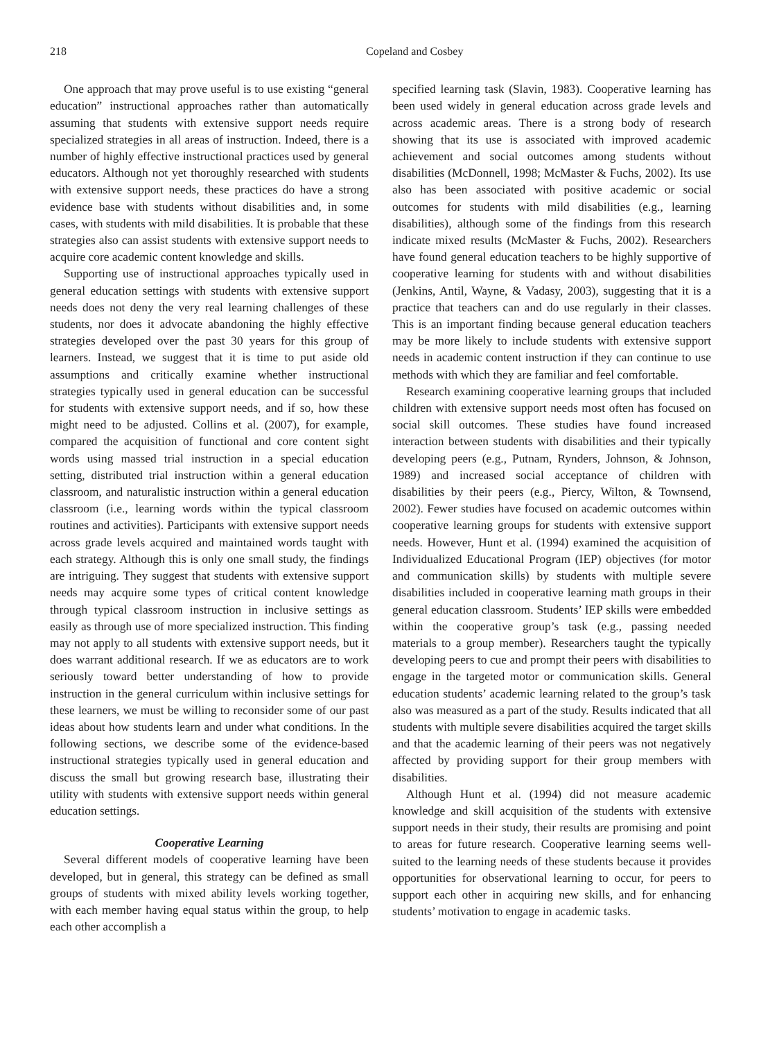218 Copeland and Cosbey
One approach that may prove useful is to use existing “general education” instructional approaches rather than automatically assuming that students with extensive support needs require specialized strategies in all areas of instruction. Indeed, there is a number of highly effective instructional practices used by general educators. Although not yet thoroughly researched with students with extensive support needs, these practices do have a strong evidence base with students without disabilities and, in some cases, with students with mild disabilities. It is probable that these strategies also can assist students with extensive support needs to acquire core academic content knowledge and skills.
Supporting use of instructional approaches typically used in general education settings with students with extensive support needs does not deny the very real learning challenges of these students, nor does it advocate abandoning the highly effective strategies developed over the past 30 years for this group of learners. Instead, we suggest that it is time to put aside old assumptions and critically examine whether instructional strategies typically used in general education can be successful for students with extensive support needs, and if so, how these might need to be adjusted. Collins et al. (2007), for example, compared the acquisition of functional and core content sight words using massed trial instruction in a special education setting, distributed trial instruction within a general education classroom, and naturalistic instruction within a general education classroom (i.e., learning words within the typical classroom routines and activities). Participants with extensive support needs across grade levels acquired and maintained words taught with each strategy. Although this is only one small study, the findings are intriguing. They suggest that students with extensive support needs may acquire some types of critical content knowledge through typical classroom instruction in inclusive settings as easily as through use of more specialized instruction. This finding may not apply to all students with extensive support needs, but it does warrant additional research. If we as educators are to work seriously toward better understanding of how to provide instruction in the general curriculum within inclusive settings for these learners, we must be willing to reconsider some of our past ideas about how students learn and under what conditions. In the following sections, we describe some of the evidence-based instructional strategies typically used in general education and discuss the small but growing research base, illustrating their utility with students with extensive support needs within general education settings.
Cooperative Learning
Several different models of cooperative learning have been developed, but in general, this strategy can be defined as small groups of students with mixed ability levels working together, with each member having equal status within the group, to help each other accomplish a
specified learning task (Slavin, 1983). Cooperative learning has been used widely in general education across grade levels and across academic areas. There is a strong body of research showing that its use is associated with improved academic achievement and social outcomes among students without disabilities (McDonnell, 1998; McMaster & Fuchs, 2002). Its use also has been associated with positive academic or social outcomes for students with mild disabilities (e.g., learning disabilities), although some of the findings from this research indicate mixed results (McMaster & Fuchs, 2002). Researchers have found general education teachers to be highly supportive of cooperative learning for students with and without disabilities (Jenkins, Antil, Wayne, & Vadasy, 2003), suggesting that it is a practice that teachers can and do use regularly in their classes. This is an important finding because general education teachers may be more likely to include students with extensive support needs in academic content instruction if they can continue to use methods with which they are familiar and feel comfortable.
Research examining cooperative learning groups that included children with extensive support needs most often has focused on social skill outcomes. These studies have found increased interaction between students with disabilities and their typically developing peers (e.g., Putnam, Rynders, Johnson, & Johnson, 1989) and increased social acceptance of children with disabilities by their peers (e.g., Piercy, Wilton, & Townsend, 2002). Fewer studies have focused on academic outcomes within cooperative learning groups for students with extensive support needs. However, Hunt et al. (1994) examined the acquisition of Individualized Educational Program (IEP) objectives (for motor and communication skills) by students with multiple severe disabilities included in cooperative learning math groups in their general education classroom. Students’ IEP skills were embedded within the cooperative group’s task (e.g., passing needed materials to a group member). Researchers taught the typically developing peers to cue and prompt their peers with disabilities to engage in the targeted motor or communication skills. General education students’ academic learning related to the group’s task also was measured as a part of the study. Results indicated that all students with multiple severe disabilities acquired the target skills and that the academic learning of their peers was not negatively affected by providing support for their group members with disabilities.
Although Hunt et al. (1994) did not measure academic knowledge and skill acquisition of the students with extensive support needs in their study, their results are promising and point to areas for future research. Cooperative learning seems well-suited to the learning needs of these students because it provides opportunities for observational learning to occur, for peers to support each other in acquiring new skills, and for enhancing students’ motivation to engage in academic tasks.